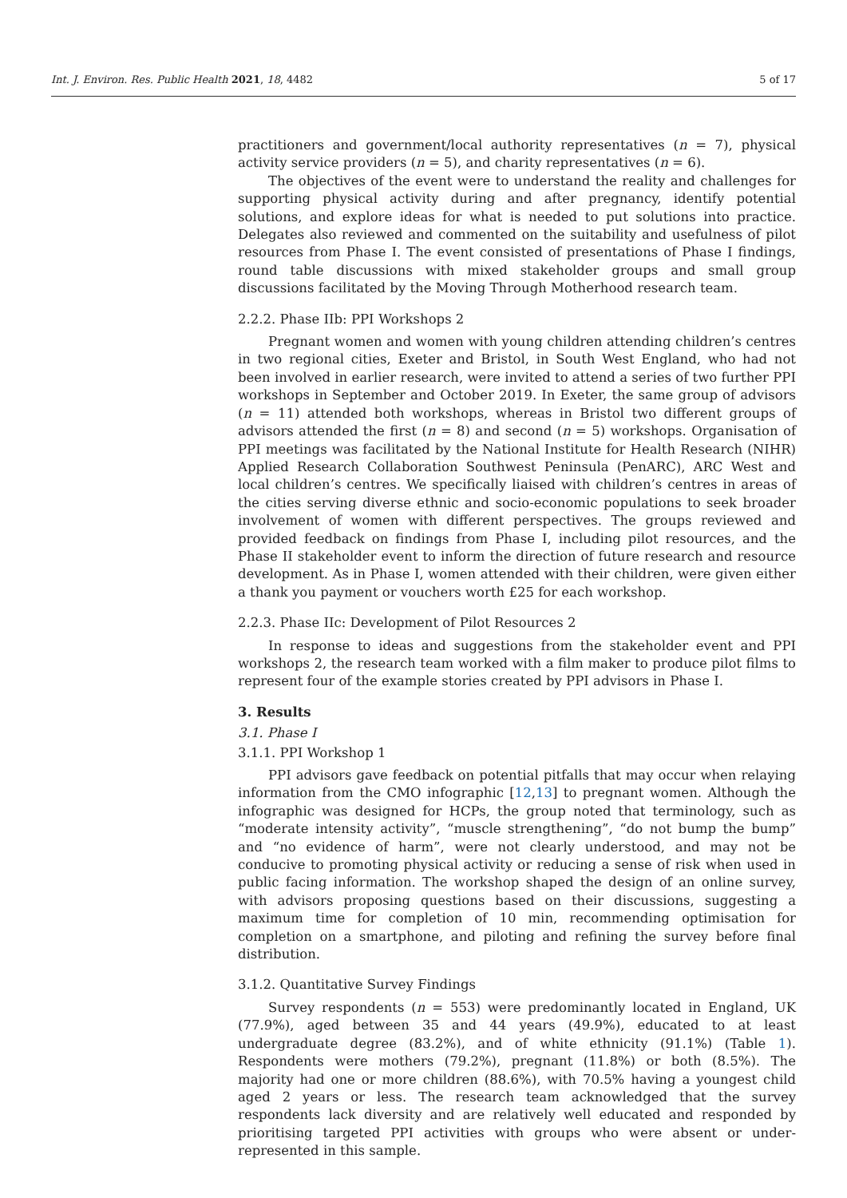Int. J. Environ. Res. Public Health 2021, 18, 4482 5 of 17
practitioners and government/local authority representatives (n = 7), physical activity service providers (n = 5), and charity representatives (n = 6).
The objectives of the event were to understand the reality and challenges for supporting physical activity during and after pregnancy, identify potential solutions, and explore ideas for what is needed to put solutions into practice. Delegates also reviewed and commented on the suitability and usefulness of pilot resources from Phase I. The event consisted of presentations of Phase I findings, round table discussions with mixed stakeholder groups and small group discussions facilitated by the Moving Through Motherhood research team.
2.2.2. Phase IIb: PPI Workshops 2
Pregnant women and women with young children attending children’s centres in two regional cities, Exeter and Bristol, in South West England, who had not been involved in earlier research, were invited to attend a series of two further PPI workshops in September and October 2019. In Exeter, the same group of advisors (n = 11) attended both workshops, whereas in Bristol two different groups of advisors attended the first (n = 8) and second (n = 5) workshops. Organisation of PPI meetings was facilitated by the National Institute for Health Research (NIHR) Applied Research Collaboration Southwest Peninsula (PenARC), ARC West and local children’s centres. We specifically liaised with children’s centres in areas of the cities serving diverse ethnic and socio-economic populations to seek broader involvement of women with different perspectives. The groups reviewed and provided feedback on findings from Phase I, including pilot resources, and the Phase II stakeholder event to inform the direction of future research and resource development. As in Phase I, women attended with their children, were given either a thank you payment or vouchers worth £25 for each workshop.
2.2.3. Phase IIc: Development of Pilot Resources 2
In response to ideas and suggestions from the stakeholder event and PPI workshops 2, the research team worked with a film maker to produce pilot films to represent four of the example stories created by PPI advisors in Phase I.
3. Results
3.1. Phase I
3.1.1. PPI Workshop 1
PPI advisors gave feedback on potential pitfalls that may occur when relaying information from the CMO infographic [12,13] to pregnant women. Although the infographic was designed for HCPs, the group noted that terminology, such as “moderate intensity activity”, “muscle strengthening”, “do not bump the bump” and “no evidence of harm”, were not clearly understood, and may not be conducive to promoting physical activity or reducing a sense of risk when used in public facing information. The workshop shaped the design of an online survey, with advisors proposing questions based on their discussions, suggesting a maximum time for completion of 10 min, recommending optimisation for completion on a smartphone, and piloting and refining the survey before final distribution.
3.1.2. Quantitative Survey Findings
Survey respondents (n = 553) were predominantly located in England, UK (77.9%), aged between 35 and 44 years (49.9%), educated to at least undergraduate degree (83.2%), and of white ethnicity (91.1%) (Table 1). Respondents were mothers (79.2%), pregnant (11.8%) or both (8.5%). The majority had one or more children (88.6%), with 70.5% having a youngest child aged 2 years or less. The research team acknowledged that the survey respondents lack diversity and are relatively well educated and responded by prioritising targeted PPI activities with groups who were absent or under-represented in this sample.